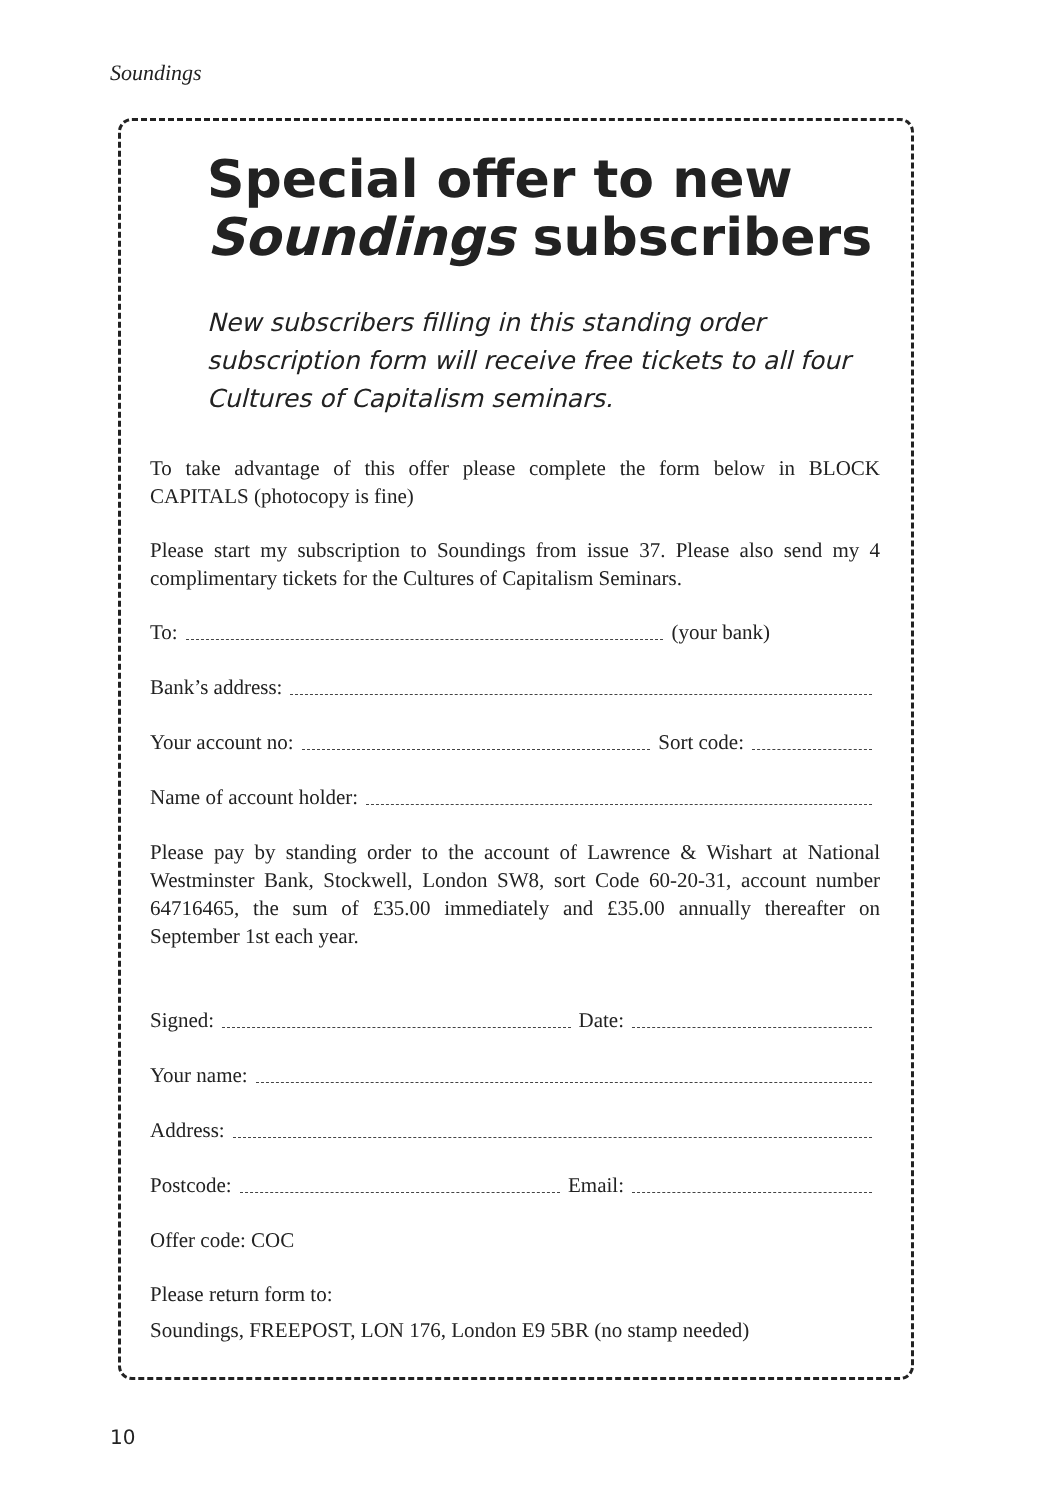Soundings
Special offer to new
Soundings subscribers
New subscribers filling in this standing order subscription form will receive free tickets to all four Cultures of Capitalism seminars.
To take advantage of this offer please complete the form below in BLOCK CAPITALS (photocopy is fine)
Please start my subscription to Soundings from issue 37. Please also send my 4 complimentary tickets for the Cultures of Capitalism Seminars.
To: (your bank)
Bank’s address:
Your account no: Sort code:
Name of account holder:
Please pay by standing order to the account of Lawrence & Wishart at National Westminster Bank, Stockwell, London SW8, sort Code 60-20-31, account number 64716465, the sum of £35.00 immediately and £35.00 annually thereafter on September 1st each year.
Signed: Date:
Your name:
Address:
Postcode: Email:
Offer code: COC
Please return form to:
Soundings, FREEPOST, LON 176, London E9 5BR (no stamp needed)
10